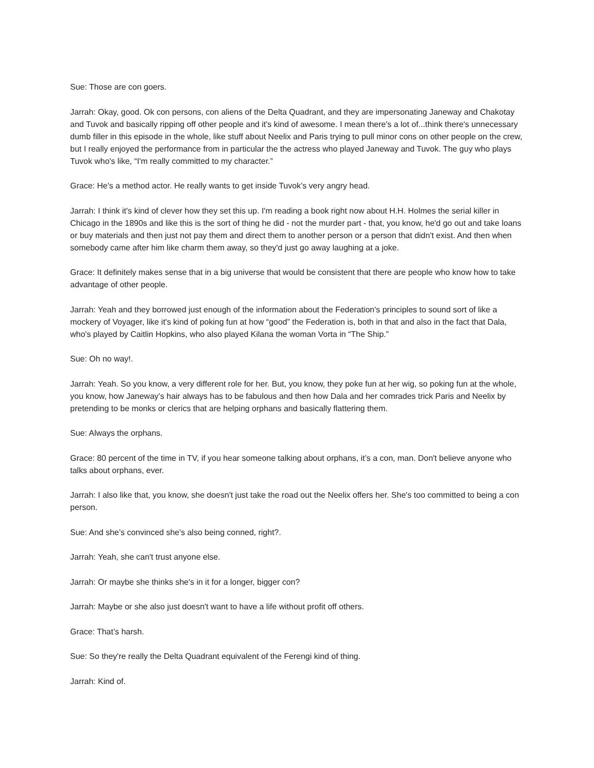Sue: Those are con goers.
Jarrah: Okay, good. Ok con persons, con aliens of the Delta Quadrant, and they are impersonating Janeway and Chakotay and Tuvok and basically ripping off other people and it's kind of awesome. I mean there's a lot of...think there's unnecessary dumb filler in this episode in the whole, like stuff about Neelix and Paris trying to pull minor cons on other people on the crew, but I really enjoyed the performance from in particular the the actress who played Janeway and Tuvok. The guy who plays Tuvok who's like, “I'm really committed to my character.”
Grace: He's a method actor. He really wants to get inside Tuvok’s very angry head.
Jarrah: I think it's kind of clever how they set this up. I'm reading a book right now about H.H. Holmes the serial killer in Chicago in the 1890s and like this is the sort of thing he did - not the murder part - that, you know, he'd go out and take loans or buy materials and then just not pay them and direct them to another person or a person that didn't exist. And then when somebody came after him like charm them away, so they'd just go away laughing at a joke.
Grace: It definitely makes sense that in a big universe that would be consistent that there are people who know how to take advantage of other people.
Jarrah: Yeah and they borrowed just enough of the information about the Federation's principles to sound sort of like a mockery of Voyager, like it's kind of poking fun at how “good” the Federation is, both in that and also in the fact that Dala, who's played by Caitlin Hopkins, who also played Kilana the woman Vorta in “The Ship.”
Sue: Oh no way!.
Jarrah: Yeah. So you know, a very different role for her. But, you know, they poke fun at her wig, so poking fun at the whole, you know, how Janeway’s hair always has to be fabulous and then how Dala and her comrades trick Paris and Neelix by pretending to be monks or clerics that are helping orphans and basically flattering them.
Sue: Always the orphans.
Grace: 80 percent of the time in TV, if you hear someone talking about orphans, it’s a con, man. Don't believe anyone who talks about orphans, ever.
Jarrah: I also like that, you know, she doesn't just take the road out the Neelix offers her. She's too committed to being a con person.
Sue: And she’s convinced she's also being conned, right?.
Jarrah: Yeah, she can't trust anyone else.
Jarrah: Or maybe she thinks she's in it for a longer, bigger con?
Jarrah: Maybe or she also just doesn't want to have a life without profit off others.
Grace: That’s harsh.
Sue: So they're really the Delta Quadrant equivalent of the Ferengi kind of thing.
Jarrah: Kind of.